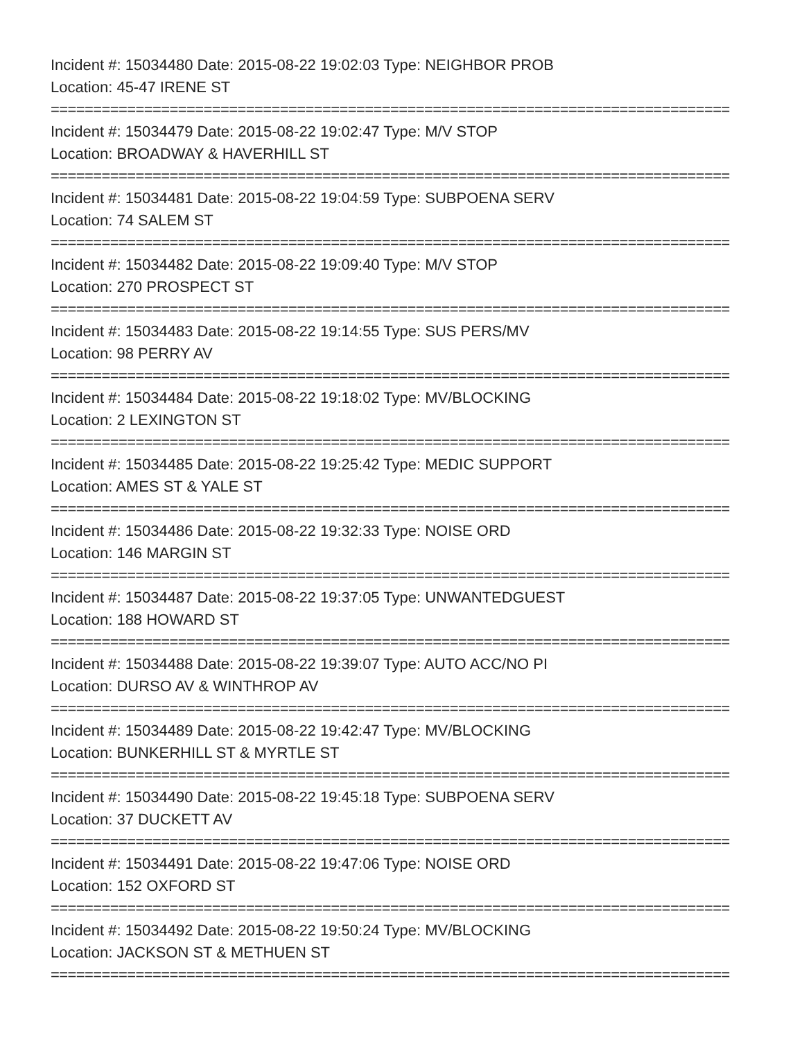Incident #: 15034480 Date: 2015-08-22 19:02:03 Type: NEIGHBOR PROB
Location: 45-47 IRENE ST
================================================================================
Incident #: 15034479 Date: 2015-08-22 19:02:47 Type: M/V STOP
Location: BROADWAY & HAVERHILL ST
================================================================================
Incident #: 15034481 Date: 2015-08-22 19:04:59 Type: SUBPOENA SERV
Location: 74 SALEM ST
================================================================================
Incident #: 15034482 Date: 2015-08-22 19:09:40 Type: M/V STOP
Location: 270 PROSPECT ST
================================================================================
Incident #: 15034483 Date: 2015-08-22 19:14:55 Type: SUS PERS/MV
Location: 98 PERRY AV
================================================================================
Incident #: 15034484 Date: 2015-08-22 19:18:02 Type: MV/BLOCKING
Location: 2 LEXINGTON ST
================================================================================
Incident #: 15034485 Date: 2015-08-22 19:25:42 Type: MEDIC SUPPORT
Location: AMES ST & YALE ST
================================================================================
Incident #: 15034486 Date: 2015-08-22 19:32:33 Type: NOISE ORD
Location: 146 MARGIN ST
================================================================================
Incident #: 15034487 Date: 2015-08-22 19:37:05 Type: UNWANTEDGUEST
Location: 188 HOWARD ST
================================================================================
Incident #: 15034488 Date: 2015-08-22 19:39:07 Type: AUTO ACC/NO PI
Location: DURSO AV & WINTHROP AV
================================================================================
Incident #: 15034489 Date: 2015-08-22 19:42:47 Type: MV/BLOCKING
Location: BUNKERHILL ST & MYRTLE ST
================================================================================
Incident #: 15034490 Date: 2015-08-22 19:45:18 Type: SUBPOENA SERV
Location: 37 DUCKETT AV
================================================================================
Incident #: 15034491 Date: 2015-08-22 19:47:06 Type: NOISE ORD
Location: 152 OXFORD ST
================================================================================
Incident #: 15034492 Date: 2015-08-22 19:50:24 Type: MV/BLOCKING
Location: JACKSON ST & METHUEN ST
================================================================================